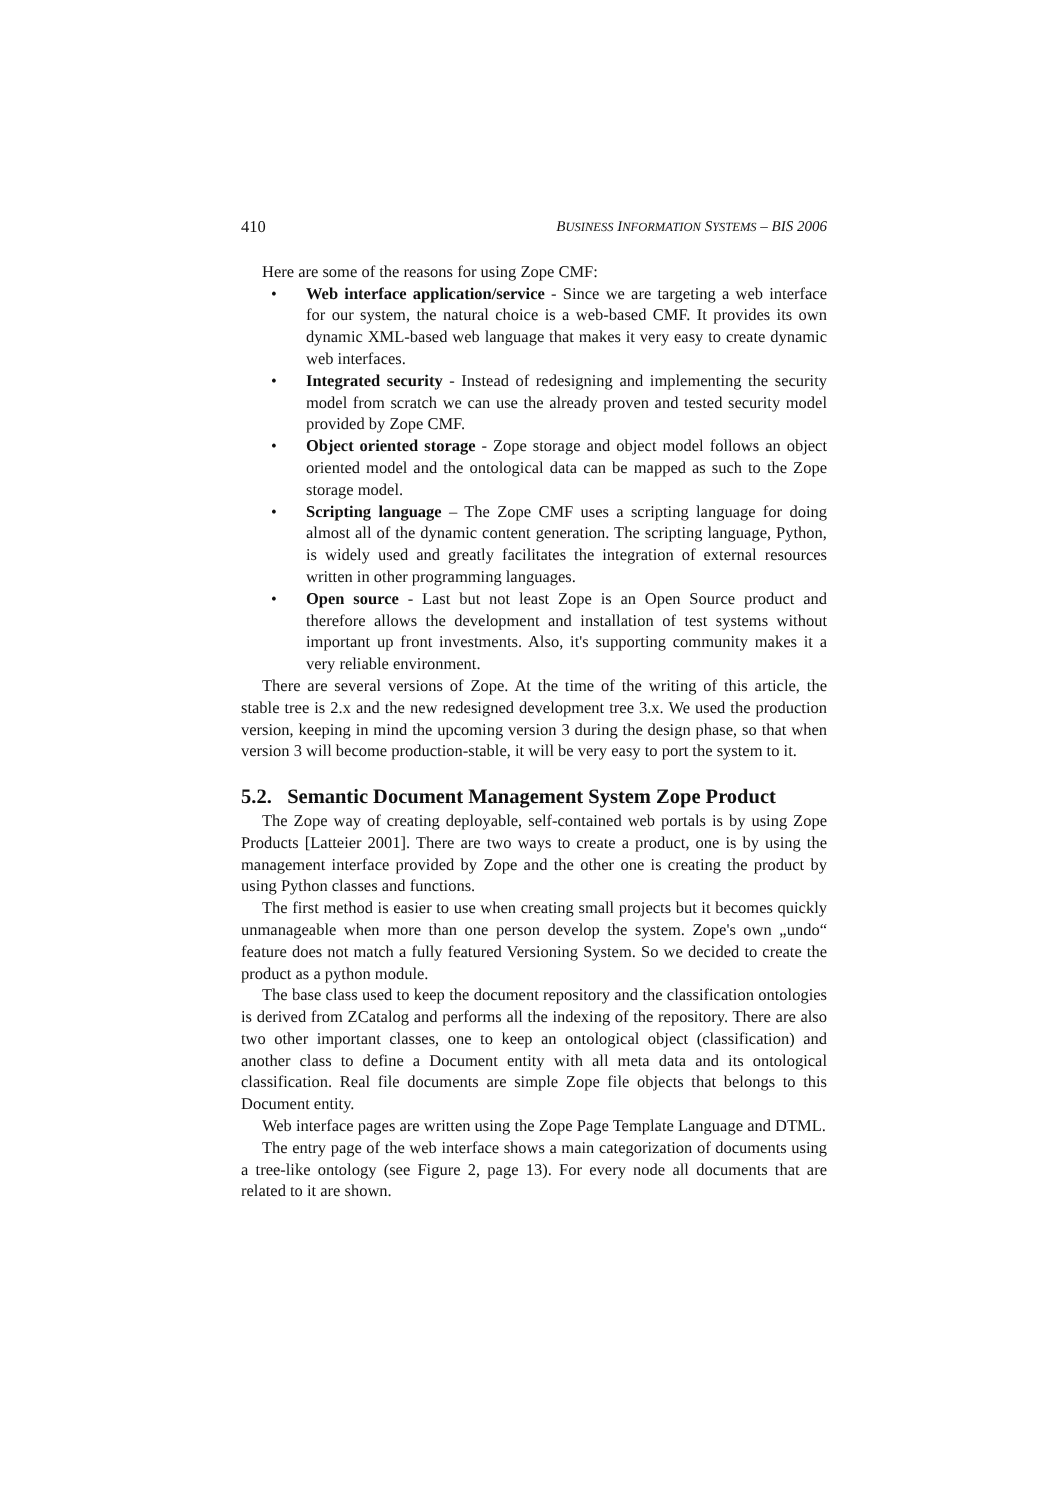410 BUSINESS INFORMATION SYSTEMS – BIS 2006
Here are some of the reasons for using Zope CMF:
• Web interface application/service - Since we are targeting a web interface for our system, the natural choice is a web-based CMF. It provides its own dynamic XML-based web language that makes it very easy to create dynamic web interfaces.
• Integrated security - Instead of redesigning and implementing the security model from scratch we can use the already proven and tested security model provided by Zope CMF.
• Object oriented storage - Zope storage and object model follows an object oriented model and the ontological data can be mapped as such to the Zope storage model.
• Scripting language – The Zope CMF uses a scripting language for doing almost all of the dynamic content generation. The scripting language, Python, is widely used and greatly facilitates the integration of external resources written in other programming languages.
• Open source - Last but not least Zope is an Open Source product and therefore allows the development and installation of test systems without important up front investments. Also, it's supporting community makes it a very reliable environment.
There are several versions of Zope. At the time of the writing of this article, the stable tree is 2.x and the new redesigned development tree 3.x. We used the production version, keeping in mind the upcoming version 3 during the design phase, so that when version 3 will become production-stable, it will be very easy to port the system to it.
5.2. Semantic Document Management System Zope Product
The Zope way of creating deployable, self-contained web portals is by using Zope Products [Latteier 2001]. There are two ways to create a product, one is by using the management interface provided by Zope and the other one is creating the product by using Python classes and functions.
The first method is easier to use when creating small projects but it becomes quickly unmanageable when more than one person develop the system. Zope's own „undo“ feature does not match a fully featured Versioning System. So we decided to create the product as a python module.
The base class used to keep the document repository and the classification ontologies is derived from ZCatalog and performs all the indexing of the repository. There are also two other important classes, one to keep an ontological object (classification) and another class to define a Document entity with all meta data and its ontological classification. Real file documents are simple Zope file objects that belongs to this Document entity.
Web interface pages are written using the Zope Page Template Language and DTML.
The entry page of the web interface shows a main categorization of documents using a tree-like ontology (see Figure 2, page 13). For every node all documents that are related to it are shown.